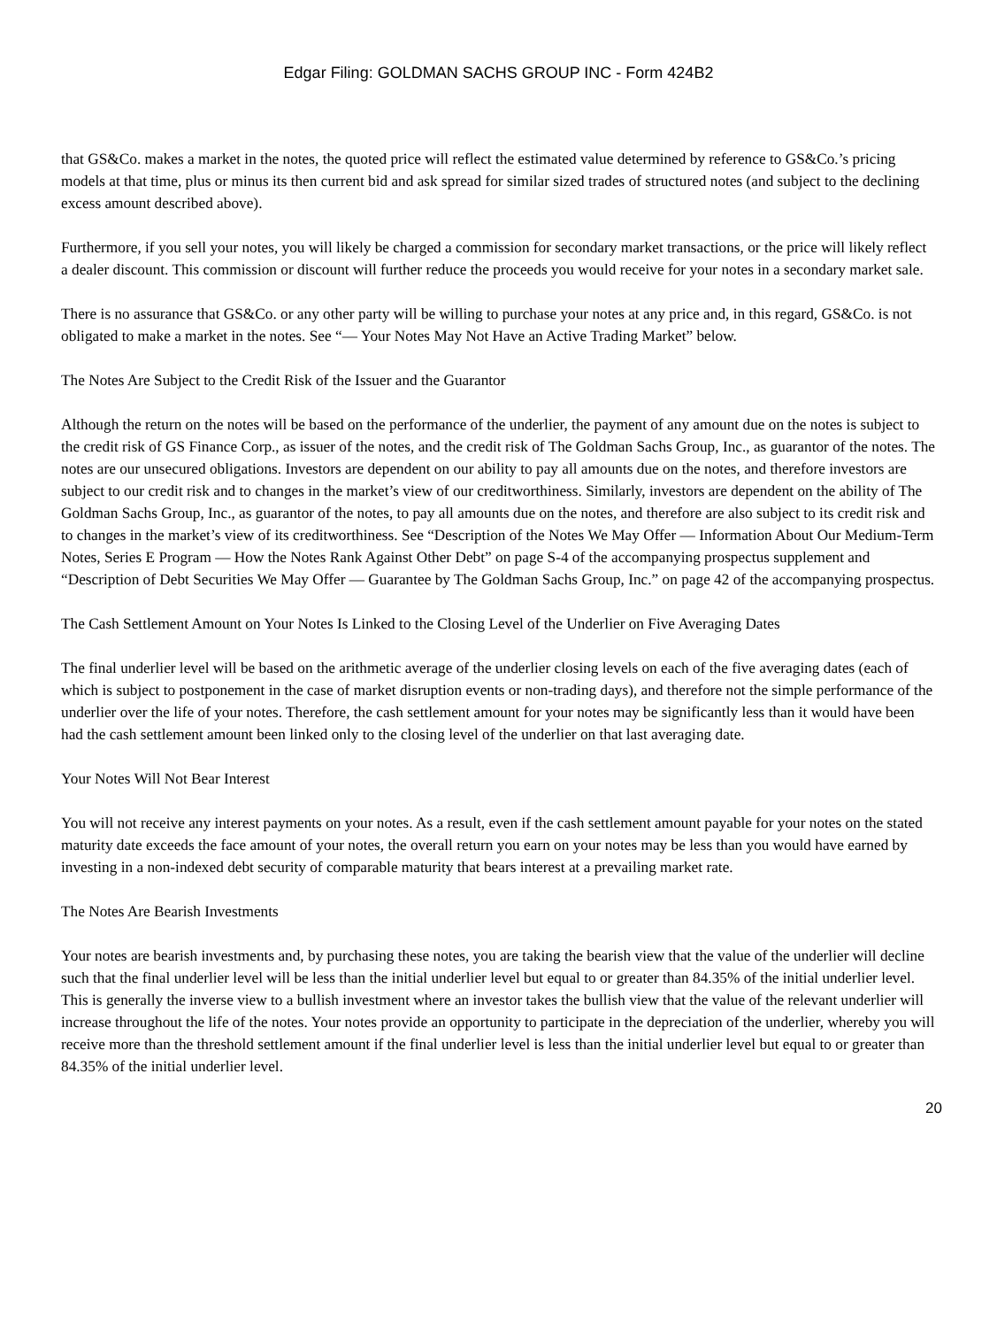Edgar Filing: GOLDMAN SACHS GROUP INC - Form 424B2
that GS&Co. makes a market in the notes, the quoted price will reflect the estimated value determined by reference to GS&Co.’s pricing models at that time, plus or minus its then current bid and ask spread for similar sized trades of structured notes (and subject to the declining excess amount described above).
Furthermore, if you sell your notes, you will likely be charged a commission for secondary market transactions, or the price will likely reflect a dealer discount. This commission or discount will further reduce the proceeds you would receive for your notes in a secondary market sale.
There is no assurance that GS&Co. or any other party will be willing to purchase your notes at any price and, in this regard, GS&Co. is not obligated to make a market in the notes. See “— Your Notes May Not Have an Active Trading Market” below.
The Notes Are Subject to the Credit Risk of the Issuer and the Guarantor
Although the return on the notes will be based on the performance of the underlier, the payment of any amount due on the notes is subject to the credit risk of GS Finance Corp., as issuer of the notes, and the credit risk of The Goldman Sachs Group, Inc., as guarantor of the notes. The notes are our unsecured obligations. Investors are dependent on our ability to pay all amounts due on the notes, and therefore investors are subject to our credit risk and to changes in the market’s view of our creditworthiness. Similarly, investors are dependent on the ability of The Goldman Sachs Group, Inc., as guarantor of the notes, to pay all amounts due on the notes, and therefore are also subject to its credit risk and to changes in the market’s view of its creditworthiness. See “Description of the Notes We May Offer — Information About Our Medium-Term Notes, Series E Program — How the Notes Rank Against Other Debt” on page S-4 of the accompanying prospectus supplement and “Description of Debt Securities We May Offer — Guarantee by The Goldman Sachs Group, Inc.” on page 42 of the accompanying prospectus.
The Cash Settlement Amount on Your Notes Is Linked to the Closing Level of the Underlier on Five Averaging Dates
The final underlier level will be based on the arithmetic average of the underlier closing levels on each of the five averaging dates (each of which is subject to postponement in the case of market disruption events or non-trading days), and therefore not the simple performance of the underlier over the life of your notes. Therefore, the cash settlement amount for your notes may be significantly less than it would have been had the cash settlement amount been linked only to the closing level of the underlier on that last averaging date.
Your Notes Will Not Bear Interest
You will not receive any interest payments on your notes. As a result, even if the cash settlement amount payable for your notes on the stated maturity date exceeds the face amount of your notes, the overall return you earn on your notes may be less than you would have earned by investing in a non-indexed debt security of comparable maturity that bears interest at a prevailing market rate.
The Notes Are Bearish Investments
Your notes are bearish investments and, by purchasing these notes, you are taking the bearish view that the value of the underlier will decline such that the final underlier level will be less than the initial underlier level but equal to or greater than 84.35% of the initial underlier level. This is generally the inverse view to a bullish investment where an investor takes the bullish view that the value of the relevant underlier will increase throughout the life of the notes. Your notes provide an opportunity to participate in the depreciation of the underlier, whereby you will receive more than the threshold settlement amount if the final underlier level is less than the initial underlier level but equal to or greater than 84.35% of the initial underlier level.
20